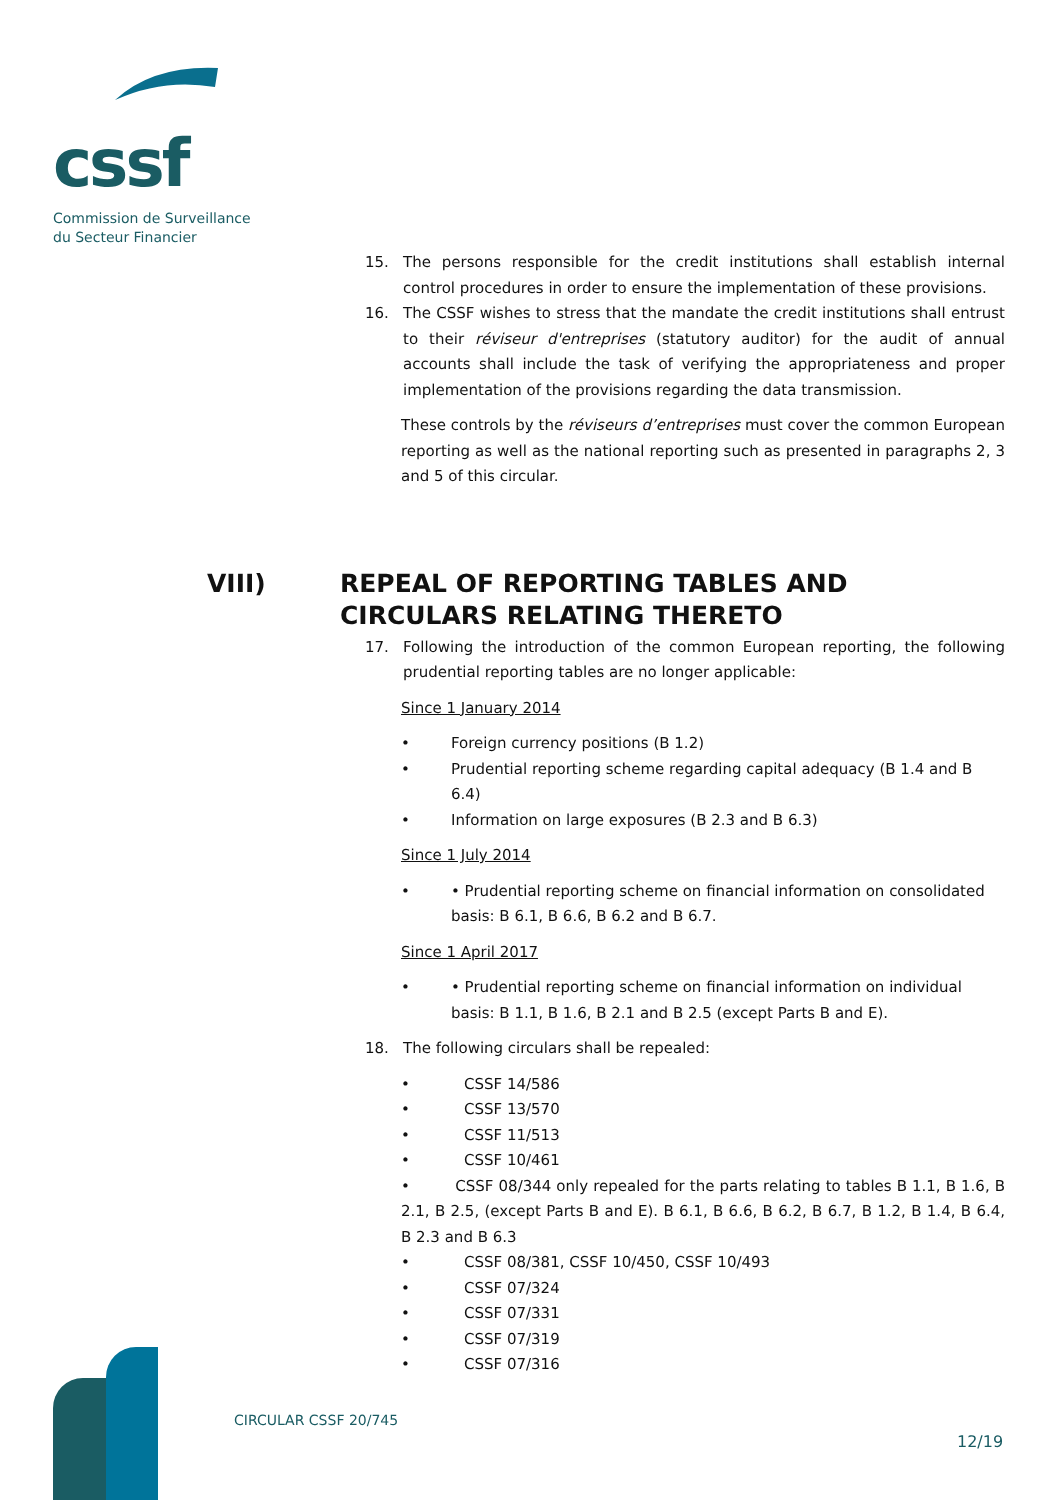cssf
Commission de Surveillance
du Secteur Financier
15. The persons responsible for the credit institutions shall establish internal control procedures in order to ensure the implementation of these provisions.
16. The CSSF wishes to stress that the mandate the credit institutions shall entrust to their réviseur d'entreprises (statutory auditor) for the audit of annual accounts shall include the task of verifying the appropriateness and proper implementation of the provisions regarding the data transmission.
These controls by the réviseurs d’entreprises must cover the common European reporting as well as the national reporting such as presented in paragraphs 2, 3 and 5 of this circular.
17. Following the introduction of the common European reporting, the following prudential reporting tables are no longer applicable:
Since 1 January 2014
• Foreign currency positions (B 1.2)
• Prudential reporting scheme regarding capital adequacy (B 1.4 and B 6.4)
• Information on large exposures (B 2.3 and B 6.3)
Since 1 July 2014
• • Prudential reporting scheme on financial information on consolidated basis: B 6.1, B 6.6, B 6.2 and B 6.7.
Since 1 April 2017
• • Prudential reporting scheme on financial information on individual basis: B 1.1, B 1.6, B 2.1 and B 2.5 (except Parts B and E).
18. The following circulars shall be repealed:
• CSSF 14/586
• CSSF 13/570
• CSSF 11/513
• CSSF 10/461
• CSSF 08/344 only repealed for the parts relating to tables B 1.1, B 1.6, B 2.1, B 2.5, (except Parts B and E). B 6.1, B 6.6, B 6.2, B 6.7, B 1.2, B 1.4, B 6.4, B 2.3 and B 6.3
• CSSF 08/381, CSSF 10/450, CSSF 10/493
• CSSF 07/324
• CSSF 07/331
• CSSF 07/319
• CSSF 07/316
VIII) REPEAL OF REPORTING TABLES AND
CIRCULARS RELATING THERETO
CIRCULAR CSSF 20/745
12/19